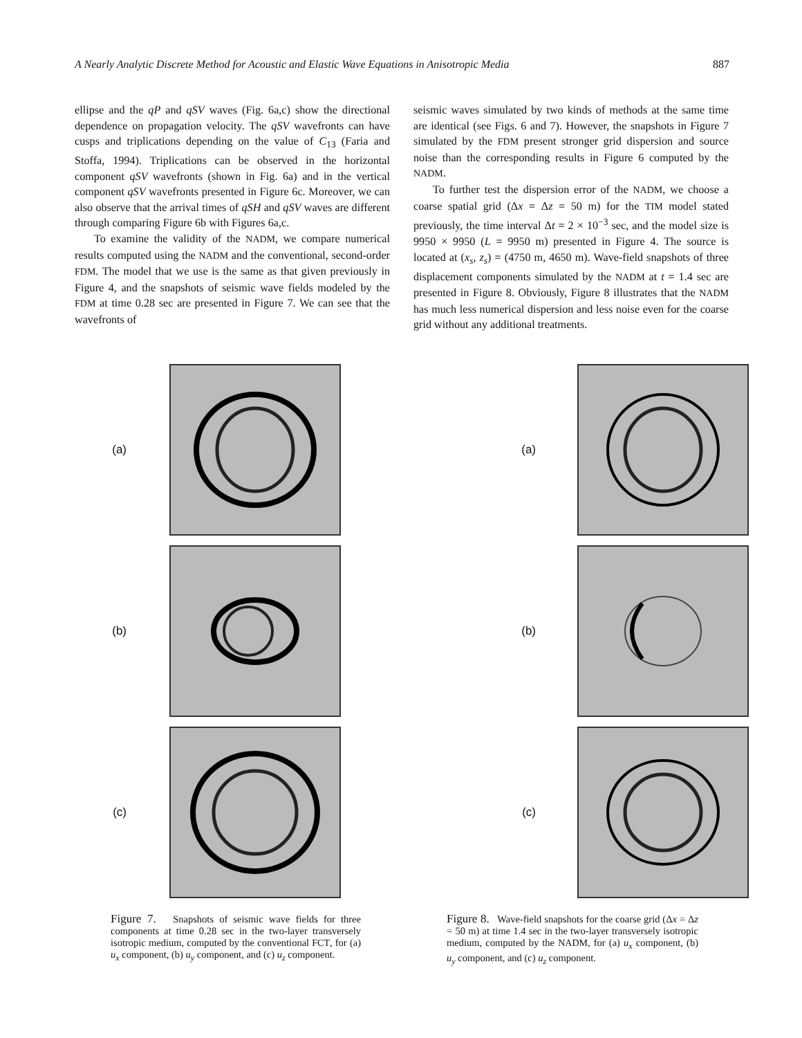A Nearly Analytic Discrete Method for Acoustic and Elastic Wave Equations in Anisotropic Media 887
ellipse and the qP and qSV waves (Fig. 6a,c) show the directional dependence on propagation velocity. The qSV wavefronts can have cusps and triplications depending on the value of C<sub>13</sub> (Faria and Stoffa, 1994). Triplications can be observed in the horizontal component qSV wavefronts (shown in Fig. 6a) and in the vertical component qSV wavefronts presented in Figure 6c. Moreover, we can also observe that the arrival times of qSH and qSV waves are different through comparing Figure 6b with Figures 6a,c.
To examine the validity of the NADM, we compare numerical results computed using the NADM and the conventional, second-order FDM. The model that we use is the same as that given previously in Figure 4, and the snapshots of seismic wave fields modeled by the FDM at time 0.28 sec are presented in Figure 7. We can see that the wavefronts of
seismic waves simulated by two kinds of methods at the same time are identical (see Figs. 6 and 7). However, the snapshots in Figure 7 simulated by the FDM present stronger grid dispersion and source noise than the corresponding results in Figure 6 computed by the NADM.
To further test the dispersion error of the NADM, we choose a coarse spatial grid (Δx = Δz = 50 m) for the TIM model stated previously, the time interval Δt = 2 × 10<sup>−3</sup> sec, and the model size is 9950 × 9950 (L = 9950 m) presented in Figure 4. The source is located at (x<sub>s</sub>, z<sub>s</sub>) = (4750 m, 4650 m). Wave-field snapshots of three displacement components simulated by the NADM at t = 1.4 sec are presented in Figure 8. Obviously, Figure 8 illustrates that the NADM has much less numerical dispersion and less noise even for the coarse grid without any additional treatments.
(a)
(b)
(c)
Figure 7. Snapshots of seismic wave fields for three components at time 0.28 sec in the two-layer transversely isotropic medium, computed by the conventional FCT, for (a) u<sub>x</sub> component, (b) u<sub>y</sub> component, and (c) u<sub>z</sub> component.
(a)
(b)
(c)
Figure 8. Wave-field snapshots for the coarse grid (Δx = Δz = 50 m) at time 1.4 sec in the two-layer transversely isotropic medium, computed by the NADM, for (a) u<sub>x</sub> component, (b) u<sub>y</sub> component, and (c) u<sub>z</sub> component.